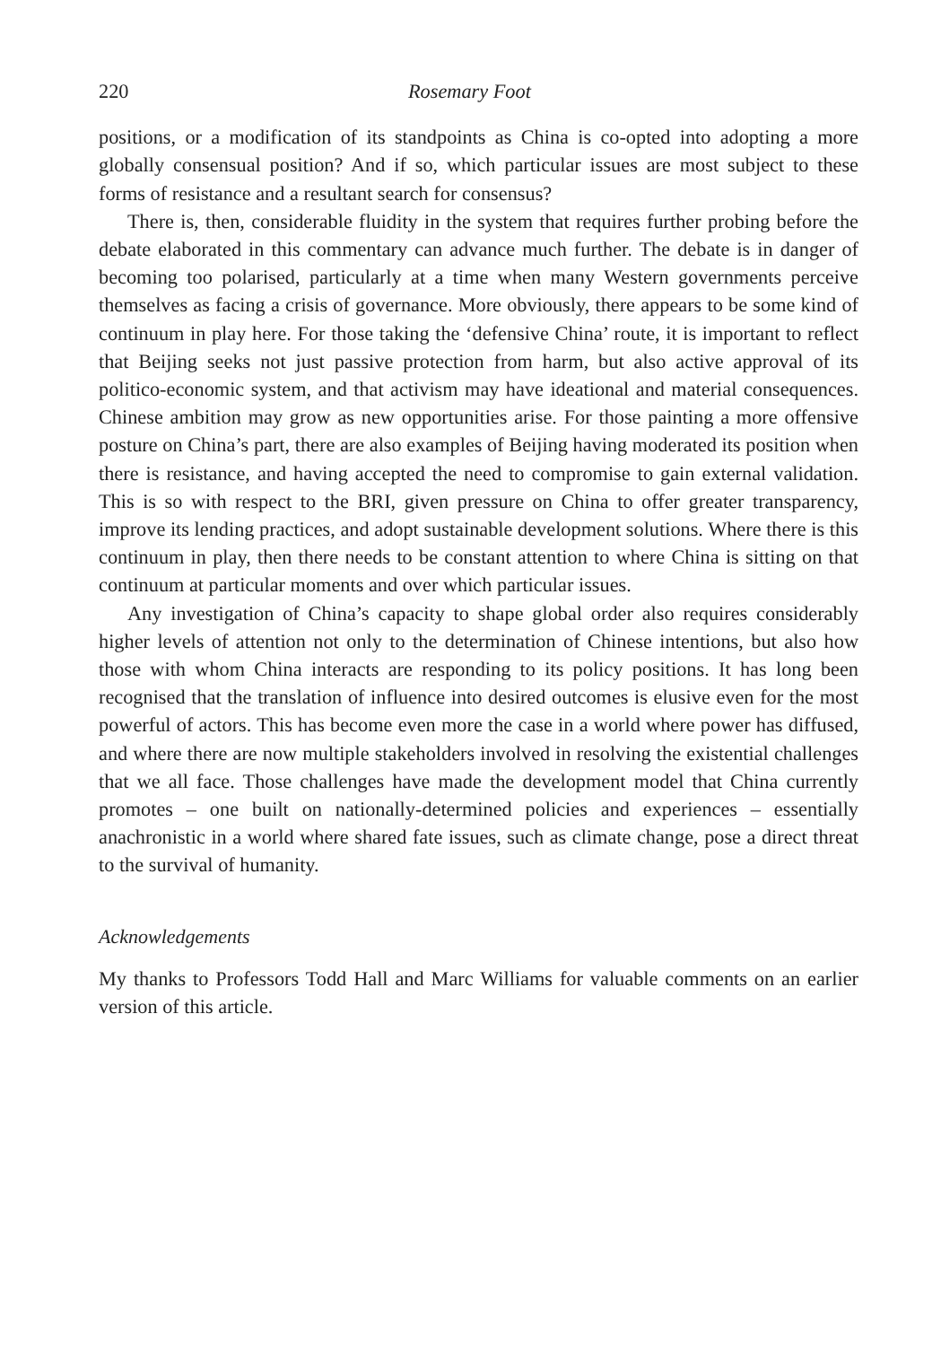220 Rosemary Foot
positions, or a modification of its standpoints as China is co-opted into adopting a more globally consensual position? And if so, which particular issues are most subject to these forms of resistance and a resultant search for consensus?
There is, then, considerable fluidity in the system that requires further probing before the debate elaborated in this commentary can advance much further. The debate is in danger of becoming too polarised, particularly at a time when many Western governments perceive themselves as facing a crisis of governance. More obviously, there appears to be some kind of continuum in play here. For those taking the ‘defensive China’ route, it is important to reflect that Beijing seeks not just passive protection from harm, but also active approval of its politico-economic system, and that activism may have ideational and material consequences. Chinese ambition may grow as new opportunities arise. For those painting a more offensive posture on China’s part, there are also examples of Beijing having moderated its position when there is resistance, and having accepted the need to compromise to gain external validation. This is so with respect to the BRI, given pressure on China to offer greater transparency, improve its lending practices, and adopt sustainable development solutions. Where there is this continuum in play, then there needs to be constant attention to where China is sitting on that continuum at particular moments and over which particular issues.
Any investigation of China’s capacity to shape global order also requires considerably higher levels of attention not only to the determination of Chinese intentions, but also how those with whom China interacts are responding to its policy positions. It has long been recognised that the translation of influence into desired outcomes is elusive even for the most powerful of actors. This has become even more the case in a world where power has diffused, and where there are now multiple stakeholders involved in resolving the existential challenges that we all face. Those challenges have made the development model that China currently promotes – one built on nationally-determined policies and experiences – essentially anachronistic in a world where shared fate issues, such as climate change, pose a direct threat to the survival of humanity.
Acknowledgements
My thanks to Professors Todd Hall and Marc Williams for valuable comments on an earlier version of this article.